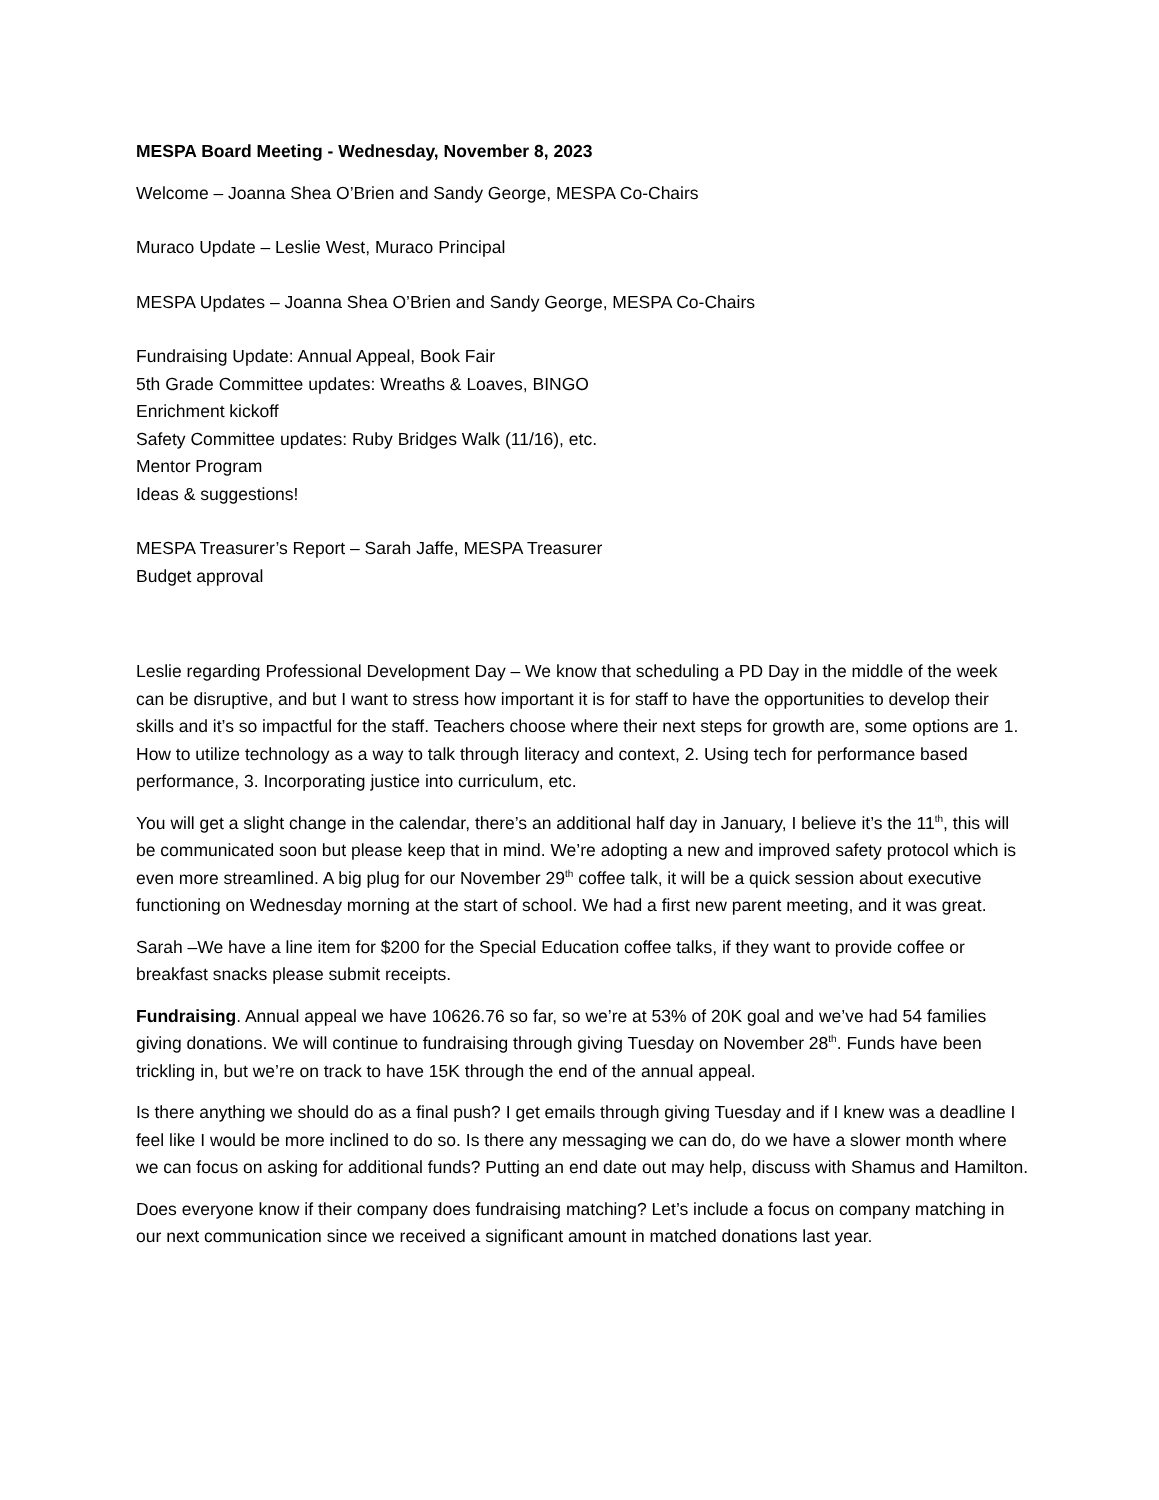MESPA Board Meeting - Wednesday, November 8, 2023
Welcome – Joanna Shea O’Brien and Sandy George, MESPA Co-Chairs
Muraco Update – Leslie West, Muraco Principal
MESPA Updates – Joanna Shea O’Brien and Sandy George, MESPA Co-Chairs
Fundraising Update: Annual Appeal, Book Fair
5th Grade Committee updates: Wreaths & Loaves, BINGO
Enrichment kickoff
Safety Committee updates: Ruby Bridges Walk (11/16), etc.
Mentor Program
Ideas & suggestions!
MESPA Treasurer’s Report – Sarah Jaffe, MESPA Treasurer
Budget approval
Leslie regarding Professional Development Day – We know that scheduling a PD Day in the middle of the week can be disruptive, and but I want to stress how important it is for staff to have the opportunities to develop their skills and it’s so impactful for the staff. Teachers choose where their next steps for growth are, some options are 1. How to utilize technology as a way to talk through literacy and context, 2. Using tech for performance based performance, 3. Incorporating justice into curriculum, etc.
You will get a slight change in the calendar, there’s an additional half day in January, I believe it’s the 11<sup>th</sup>, this will be communicated soon but please keep that in mind. We’re adopting a new and improved safety protocol which is even more streamlined. A big plug for our November 29<sup>th</sup> coffee talk, it will be a quick session about executive functioning on Wednesday morning at the start of school. We had a first new parent meeting, and it was great.
Sarah –We have a line item for $200 for the Special Education coffee talks, if they want to provide coffee or breakfast snacks please submit receipts.
Fundraising. Annual appeal we have 10626.76 so far, so we’re at 53% of 20K goal and we’ve had 54 families giving donations. We will continue to fundraising through giving Tuesday on November 28<sup>th</sup>. Funds have been trickling in, but we’re on track to have 15K through the end of the annual appeal.
Is there anything we should do as a final push? I get emails through giving Tuesday and if I knew was a deadline I feel like I would be more inclined to do so. Is there any messaging we can do, do we have a slower month where we can focus on asking for additional funds? Putting an end date out may help, discuss with Shamus and Hamilton.
Does everyone know if their company does fundraising matching? Let’s include a focus on company matching in our next communication since we received a significant amount in matched donations last year.